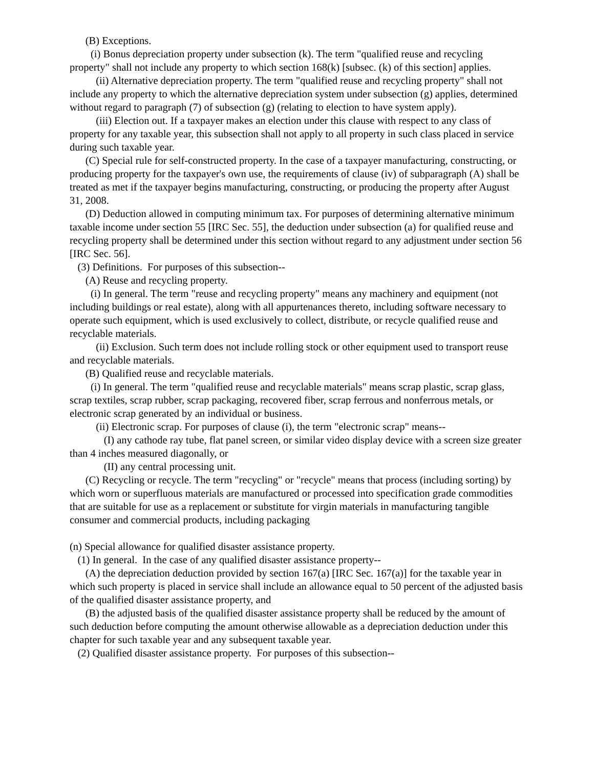(B) Exceptions.
(i) Bonus depreciation property under subsection (k). The term "qualified reuse and recycling property" shall not include any property to which section 168(k) [subsec. (k) of this section] applies.
(ii) Alternative depreciation property. The term "qualified reuse and recycling property" shall not include any property to which the alternative depreciation system under subsection (g) applies, determined without regard to paragraph (7) of subsection (g) (relating to election to have system apply).
(iii) Election out. If a taxpayer makes an election under this clause with respect to any class of property for any taxable year, this subsection shall not apply to all property in such class placed in service during such taxable year.
(C) Special rule for self-constructed property. In the case of a taxpayer manufacturing, constructing, or producing property for the taxpayer's own use, the requirements of clause (iv) of subparagraph (A) shall be treated as met if the taxpayer begins manufacturing, constructing, or producing the property after August 31, 2008.
(D) Deduction allowed in computing minimum tax. For purposes of determining alternative minimum taxable income under section 55 [IRC Sec. 55], the deduction under subsection (a) for qualified reuse and recycling property shall be determined under this section without regard to any adjustment under section 56 [IRC Sec. 56].
(3) Definitions. For purposes of this subsection--
(A) Reuse and recycling property.
(i) In general. The term "reuse and recycling property" means any machinery and equipment (not including buildings or real estate), along with all appurtenances thereto, including software necessary to operate such equipment, which is used exclusively to collect, distribute, or recycle qualified reuse and recyclable materials.
(ii) Exclusion. Such term does not include rolling stock or other equipment used to transport reuse and recyclable materials.
(B) Qualified reuse and recyclable materials.
(i) In general. The term "qualified reuse and recyclable materials" means scrap plastic, scrap glass, scrap textiles, scrap rubber, scrap packaging, recovered fiber, scrap ferrous and nonferrous metals, or electronic scrap generated by an individual or business.
(ii) Electronic scrap. For purposes of clause (i), the term "electronic scrap" means--
(I) any cathode ray tube, flat panel screen, or similar video display device with a screen size greater than 4 inches measured diagonally, or
(II) any central processing unit.
(C) Recycling or recycle. The term "recycling" or "recycle" means that process (including sorting) by which worn or superfluous materials are manufactured or processed into specification grade commodities that are suitable for use as a replacement or substitute for virgin materials in manufacturing tangible consumer and commercial products, including packaging
(n) Special allowance for qualified disaster assistance property.
(1) In general. In the case of any qualified disaster assistance property--
(A) the depreciation deduction provided by section 167(a) [IRC Sec. 167(a)] for the taxable year in which such property is placed in service shall include an allowance equal to 50 percent of the adjusted basis of the qualified disaster assistance property, and
(B) the adjusted basis of the qualified disaster assistance property shall be reduced by the amount of such deduction before computing the amount otherwise allowable as a depreciation deduction under this chapter for such taxable year and any subsequent taxable year.
(2) Qualified disaster assistance property. For purposes of this subsection--